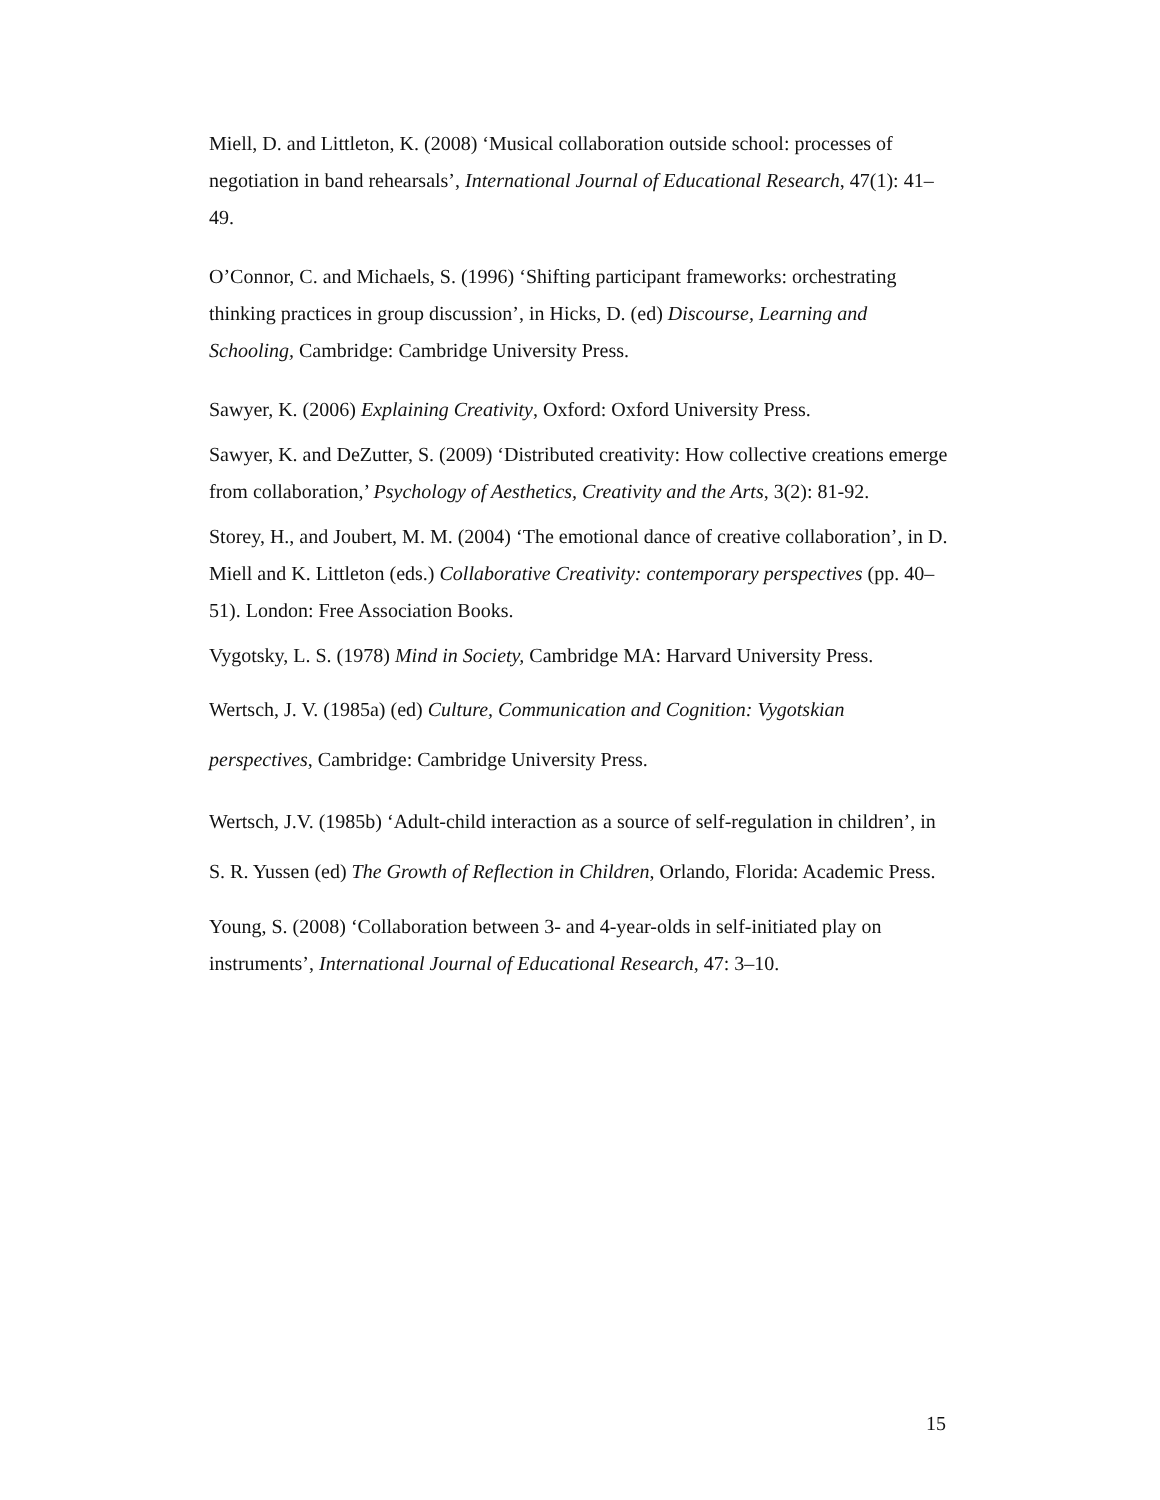Miell, D. and Littleton, K. (2008) ‘Musical collaboration outside school: processes of negotiation in band rehearsals’, International Journal of Educational Research, 47(1): 41–49.
O’Connor, C. and Michaels, S. (1996) ‘Shifting participant frameworks: orchestrating thinking practices in group discussion’, in Hicks, D. (ed) Discourse, Learning and Schooling, Cambridge: Cambridge University Press.
Sawyer, K. (2006) Explaining Creativity, Oxford: Oxford University Press.
Sawyer, K. and DeZutter, S. (2009) ‘Distributed creativity: How collective creations emerge from collaboration,’ Psychology of Aesthetics, Creativity and the Arts, 3(2): 81-92.
Storey, H., and Joubert, M. M. (2004) ‘The emotional dance of creative collaboration’, in D. Miell and K. Littleton (eds.) Collaborative Creativity: contemporary perspectives (pp. 40–51). London: Free Association Books.
Vygotsky, L. S. (1978) Mind in Society, Cambridge MA: Harvard University Press.
Wertsch, J. V. (1985a) (ed) Culture, Communication and Cognition: Vygotskian perspectives, Cambridge: Cambridge University Press.
Wertsch, J.V. (1985b) ‘Adult-child interaction as a source of self-regulation in children’, in S. R. Yussen (ed) The Growth of Reflection in Children, Orlando, Florida: Academic Press.
Young, S. (2008) ‘Collaboration between 3- and 4-year-olds in self-initiated play on instruments’, International Journal of Educational Research, 47: 3–10.
15